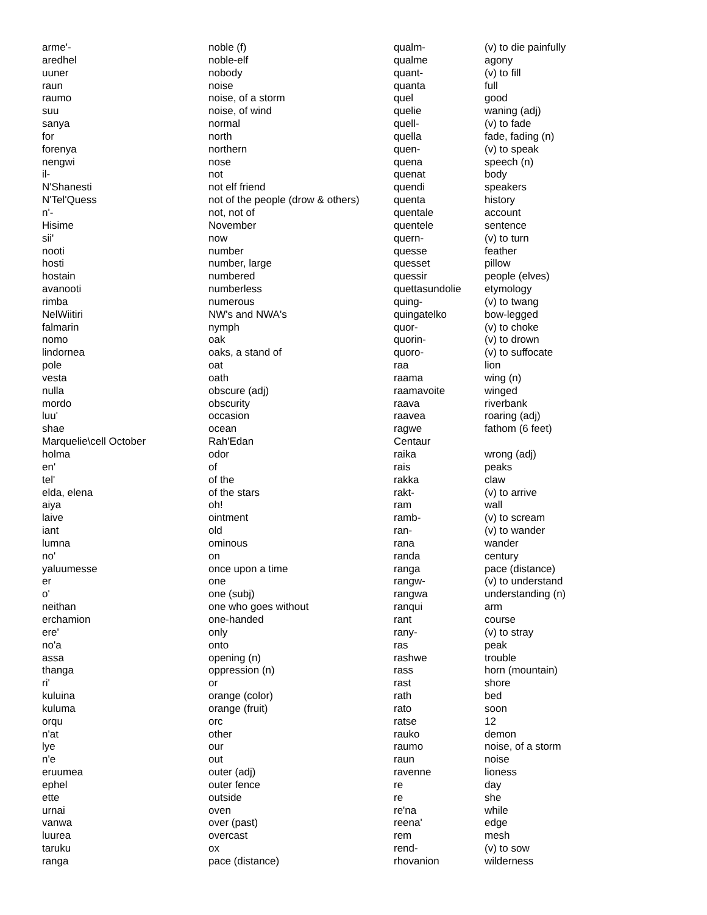| arme'- | noble (f) | qualm- | (v) to die painfully |
| aredhel | noble-elf | qualme | agony |
| uuner | nobody | quant- | (v) to fill |
| raun | noise | quanta | full |
| raumo | noise, of a storm | quel | good |
| suu | noise, of wind | quelie | waning (adj) |
| sanya | normal | quell- | (v) to fade |
| for | north | quella | fade, fading (n) |
| forenya | northern | quen- | (v) to speak |
| nengwi | nose | quena | speech (n) |
| il- | not | quenat | body |
| N'Shanesti | not elf friend | quendi | speakers |
| N'Tel'Quess | not of the people (drow & others) | quenta | history |
| n'- | not, not of | quentale | account |
| Hisime | November | quentele | sentence |
| sii' | now | quern- | (v) to turn |
| nooti | number | quesse | feather |
| hosti | number, large | quesset | pillow |
| hostain | numbered | quessir | people (elves) |
| avanooti | numberless | quettasundolie | etymology |
| rimba | numerous | quing- | (v) to twang |
| NelWiitiri | NW's and NWA's | quingatelko | bow-legged |
| falmarin | nymph | quor- | (v) to choke |
| nomo | oak | quorin- | (v) to drown |
| lindornea | oaks, a stand of | quoro- | (v) to suffocate |
| pole | oat | raa | lion |
| vesta | oath | raama | wing (n) |
| nulla | obscure (adj) | raamavoite | winged |
| mordo | obscurity | raava | riverbank |
| luu' | occasion | raavea | roaring (adj) |
| shae | ocean | ragwe | fathom (6 feet) |
| Marquelie\cell October | Rah'Edan | Centaur | |
| holma | odor | raika | wrong (adj) |
| en' | of | rais | peaks |
| tel' | of the | rakka | claw |
| elda, elena | of the stars | rakt- | (v) to arrive |
| aiya | oh! | ram | wall |
| laive | ointment | ramb- | (v) to scream |
| iant | old | ran- | (v) to wander |
| lumna | ominous | rana | wander |
| no' | on | randa | century |
| yaluumesse | once upon a time | ranga | pace (distance) |
| er | one | rangw- | (v) to understand |
| o' | one (subj) | rangwa | understanding (n) |
| neithan | one who goes without | ranqui | arm |
| erchamion | one-handed | rant | course |
| ere' | only | rany- | (v) to stray |
| no'a | onto | ras | peak |
| assa | opening (n) | rashwe | trouble |
| thanga | oppression (n) | rass | horn (mountain) |
| ri' | or | rast | shore |
| kuluina | orange (color) | rath | bed |
| kuluma | orange (fruit) | rato | soon |
| orqu | orc | ratse | 12 |
| n'at | other | rauko | demon |
| lye | our | raumo | noise, of a storm |
| n'e | out | raun | noise |
| eruumea | outer (adj) | ravenne | lioness |
| ephel | outer fence | re | day |
| ette | outside | re | she |
| urnai | oven | re'na | while |
| vanwa | over (past) | reena' | edge |
| luurea | overcast | rem | mesh |
| taruku | ox | rend- | (v) to sow |
| ranga | pace (distance) | rhovanion | wilderness |